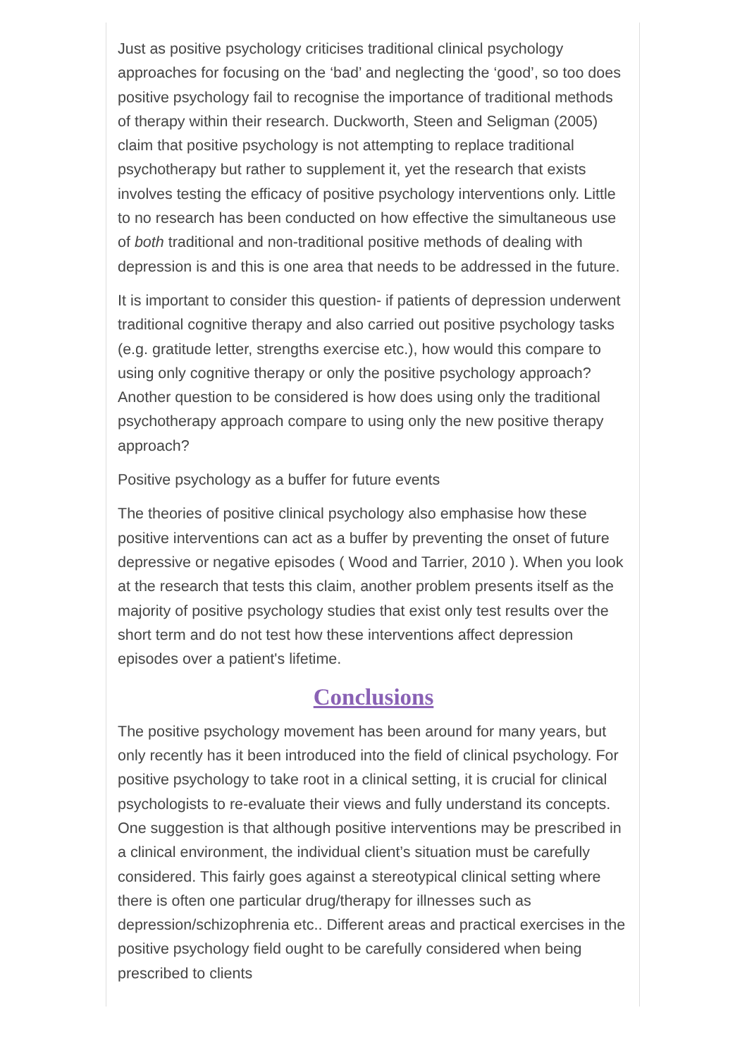Just as positive psychology criticises traditional clinical psychology approaches for focusing on the ‘bad’ and neglecting the ‘good’, so too does positive psychology fail to recognise the importance of traditional methods of therapy within their research. Duckworth, Steen and Seligman (2005) claim that positive psychology is not attempting to replace traditional psychotherapy but rather to supplement it, yet the research that exists involves testing the efficacy of positive psychology interventions only. Little to no research has been conducted on how effective the simultaneous use of both traditional and non-traditional positive methods of dealing with depression is and this is one area that needs to be addressed in the future.
It is important to consider this question- if patients of depression underwent traditional cognitive therapy and also carried out positive psychology tasks (e.g. gratitude letter, strengths exercise etc.), how would this compare to using only cognitive therapy or only the positive psychology approach? Another question to be considered is how does using only the traditional psychotherapy approach compare to using only the new positive therapy approach?
Positive psychology as a buffer for future events
The theories of positive clinical psychology also emphasise how these positive interventions can act as a buffer by preventing the onset of future depressive or negative episodes ( Wood and Tarrier, 2010 ). When you look at the research that tests this claim, another problem presents itself as the majority of positive psychology studies that exist only test results over the short term and do not test how these interventions affect depression episodes over a patient's lifetime.
Conclusions
The positive psychology movement has been around for many years, but only recently has it been introduced into the field of clinical psychology. For positive psychology to take root in a clinical setting, it is crucial for clinical psychologists to re-evaluate their views and fully understand its concepts. One suggestion is that although positive interventions may be prescribed in a clinical environment, the individual client’s situation must be carefully considered. This fairly goes against a stereotypical clinical setting where there is often one particular drug/therapy for illnesses such as depression/schizophrenia etc.. Different areas and practical exercises in the positive psychology field ought to be carefully considered when being prescribed to clients